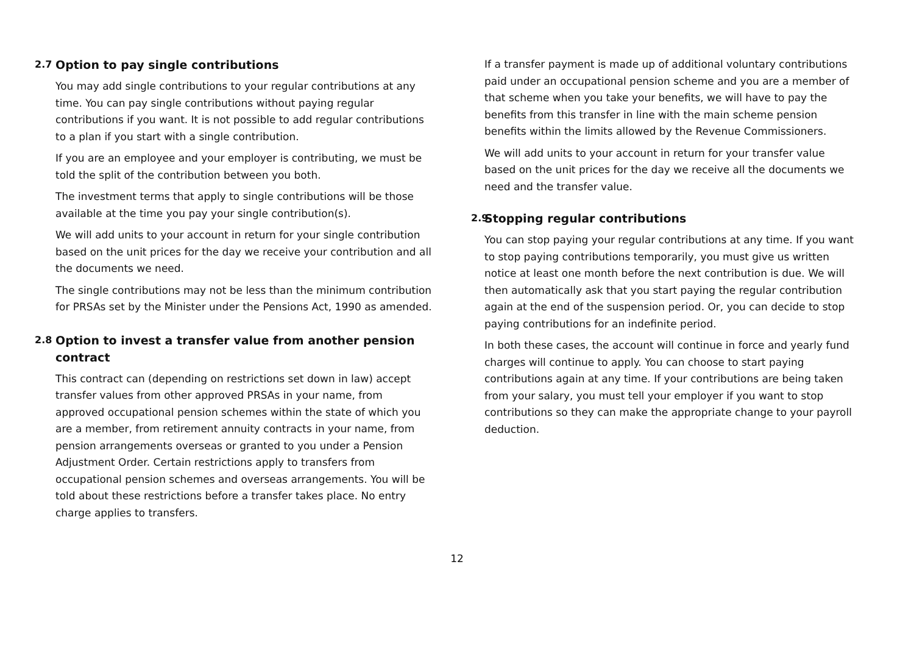2.7 Option to pay single contributions
You may add single contributions to your regular contributions at any time. You can pay single contributions without paying regular contributions if you want. It is not possible to add regular contributions to a plan if you start with a single contribution.
If you are an employee and your employer is contributing, we must be told the split of the contribution between you both.
The investment terms that apply to single contributions will be those available at the time you pay your single contribution(s).
We will add units to your account in return for your single contribution based on the unit prices for the day we receive your contribution and all the documents we need.
The single contributions may not be less than the minimum contribution for PRSAs set by the Minister under the Pensions Act, 1990 as amended.
2.8 Option to invest a transfer value from another pension contract
This contract can (depending on restrictions set down in law) accept transfer values from other approved PRSAs in your name, from approved occupational pension schemes within the state of which you are a member, from retirement annuity contracts in your name, from pension arrangements overseas or granted to you under a Pension Adjustment Order. Certain restrictions apply to transfers from occupational pension schemes and overseas arrangements. You will be told about these restrictions before a transfer takes place. No entry charge applies to transfers.
If a transfer payment is made up of additional voluntary contributions paid under an occupational pension scheme and you are a member of that scheme when you take your benefits, we will have to pay the benefits from this transfer in line with the main scheme pension benefits within the limits allowed by the Revenue Commissioners.
We will add units to your account in return for your transfer value based on the unit prices for the day we receive all the documents we need and the transfer value.
2.9 Stopping regular contributions
You can stop paying your regular contributions at any time. If you want to stop paying contributions temporarily, you must give us written notice at least one month before the next contribution is due. We will then automatically ask that you start paying the regular contribution again at the end of the suspension period. Or, you can decide to stop paying contributions for an indefinite period.
In both these cases, the account will continue in force and yearly fund charges will continue to apply. You can choose to start paying contributions again at any time. If your contributions are being taken from your salary, you must tell your employer if you want to stop contributions so they can make the appropriate change to your payroll deduction.
12